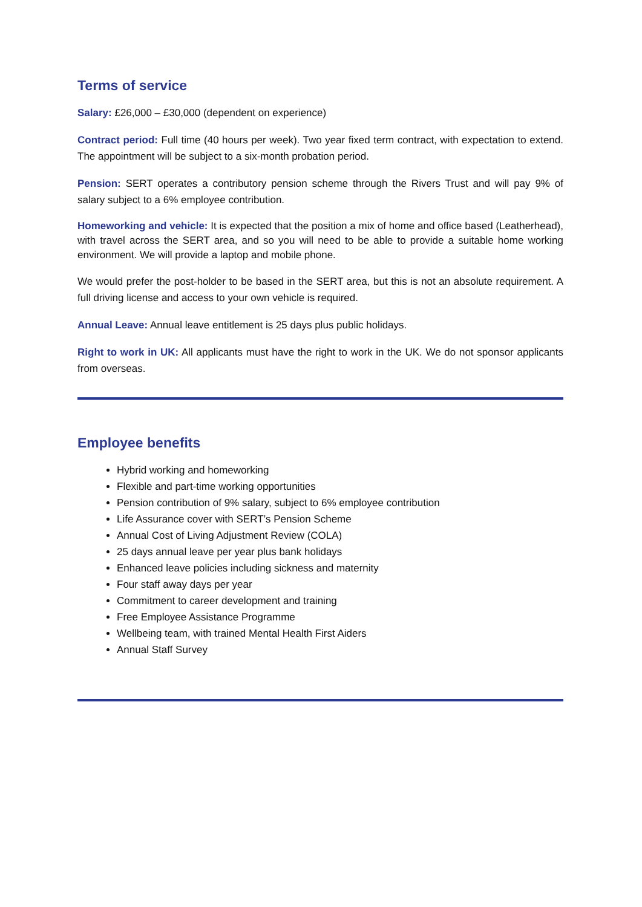Terms of service
Salary: £26,000 – £30,000 (dependent on experience)
Contract period: Full time (40 hours per week). Two year fixed term contract, with expectation to extend. The appointment will be subject to a six-month probation period.
Pension: SERT operates a contributory pension scheme through the Rivers Trust and will pay 9% of salary subject to a 6% employee contribution.
Homeworking and vehicle: It is expected that the position a mix of home and office based (Leatherhead), with travel across the SERT area, and so you will need to be able to provide a suitable home working environment. We will provide a laptop and mobile phone.
We would prefer the post-holder to be based in the SERT area, but this is not an absolute requirement. A full driving license and access to your own vehicle is required.
Annual Leave: Annual leave entitlement is 25 days plus public holidays.
Right to work in UK: All applicants must have the right to work in the UK. We do not sponsor applicants from overseas.
Employee benefits
Hybrid working and homeworking
Flexible and part-time working opportunities
Pension contribution of 9% salary, subject to 6% employee contribution
Life Assurance cover with SERT’s Pension Scheme
Annual Cost of Living Adjustment Review (COLA)
25 days annual leave per year plus bank holidays
Enhanced leave policies including sickness and maternity
Four staff away days per year
Commitment to career development and training
Free Employee Assistance Programme
Wellbeing team, with trained Mental Health First Aiders
Annual Staff Survey